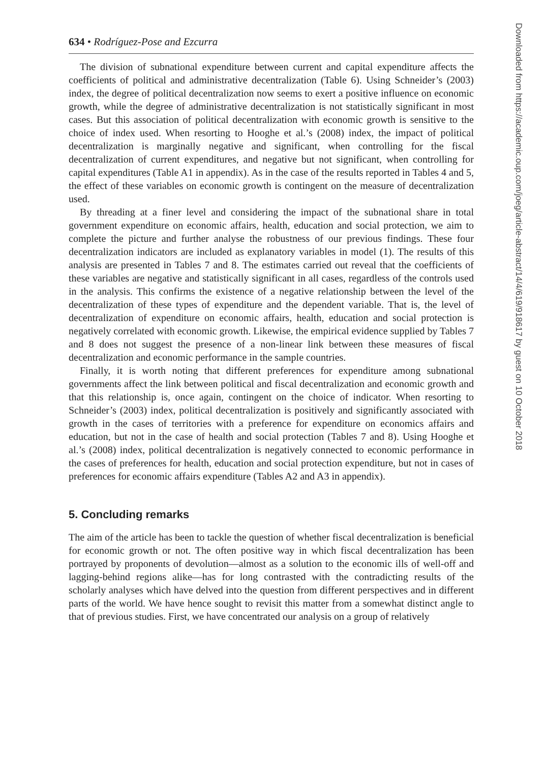634 • Rodríguez-Pose and Ezcurra
The division of subnational expenditure between current and capital expenditure affects the coefficients of political and administrative decentralization (Table 6). Using Schneider’s (2003) index, the degree of political decentralization now seems to exert a positive influence on economic growth, while the degree of administrative decentralization is not statistically significant in most cases. But this association of political decentralization with economic growth is sensitive to the choice of index used. When resorting to Hooghe et al.’s (2008) index, the impact of political decentralization is marginally negative and significant, when controlling for the fiscal decentralization of current expenditures, and negative but not significant, when controlling for capital expenditures (Table A1 in appendix). As in the case of the results reported in Tables 4 and 5, the effect of these variables on economic growth is contingent on the measure of decentralization used.
By threading at a finer level and considering the impact of the subnational share in total government expenditure on economic affairs, health, education and social protection, we aim to complete the picture and further analyse the robustness of our previous findings. These four decentralization indicators are included as explanatory variables in model (1). The results of this analysis are presented in Tables 7 and 8. The estimates carried out reveal that the coefficients of these variables are negative and statistically significant in all cases, regardless of the controls used in the analysis. This confirms the existence of a negative relationship between the level of the decentralization of these types of expenditure and the dependent variable. That is, the level of decentralization of expenditure on economic affairs, health, education and social protection is negatively correlated with economic growth. Likewise, the empirical evidence supplied by Tables 7 and 8 does not suggest the presence of a non-linear link between these measures of fiscal decentralization and economic performance in the sample countries.
Finally, it is worth noting that different preferences for expenditure among subnational governments affect the link between political and fiscal decentralization and economic growth and that this relationship is, once again, contingent on the choice of indicator. When resorting to Schneider’s (2003) index, political decentralization is positively and significantly associated with growth in the cases of territories with a preference for expenditure on economics affairs and education, but not in the case of health and social protection (Tables 7 and 8). Using Hooghe et al.’s (2008) index, political decentralization is negatively connected to economic performance in the cases of preferences for health, education and social protection expenditure, but not in cases of preferences for economic affairs expenditure (Tables A2 and A3 in appendix).
5. Concluding remarks
The aim of the article has been to tackle the question of whether fiscal decentralization is beneficial for economic growth or not. The often positive way in which fiscal decentralization has been portrayed by proponents of devolution—almost as a solution to the economic ills of well-off and lagging-behind regions alike—has for long contrasted with the contradicting results of the scholarly analyses which have delved into the question from different perspectives and in different parts of the world. We have hence sought to revisit this matter from a somewhat distinct angle to that of previous studies. First, we have concentrated our analysis on a group of relatively
Downloaded from https://academic.oup.com/joeg/article-abstract/14/4/619/918617 by guest on 10 October 2018